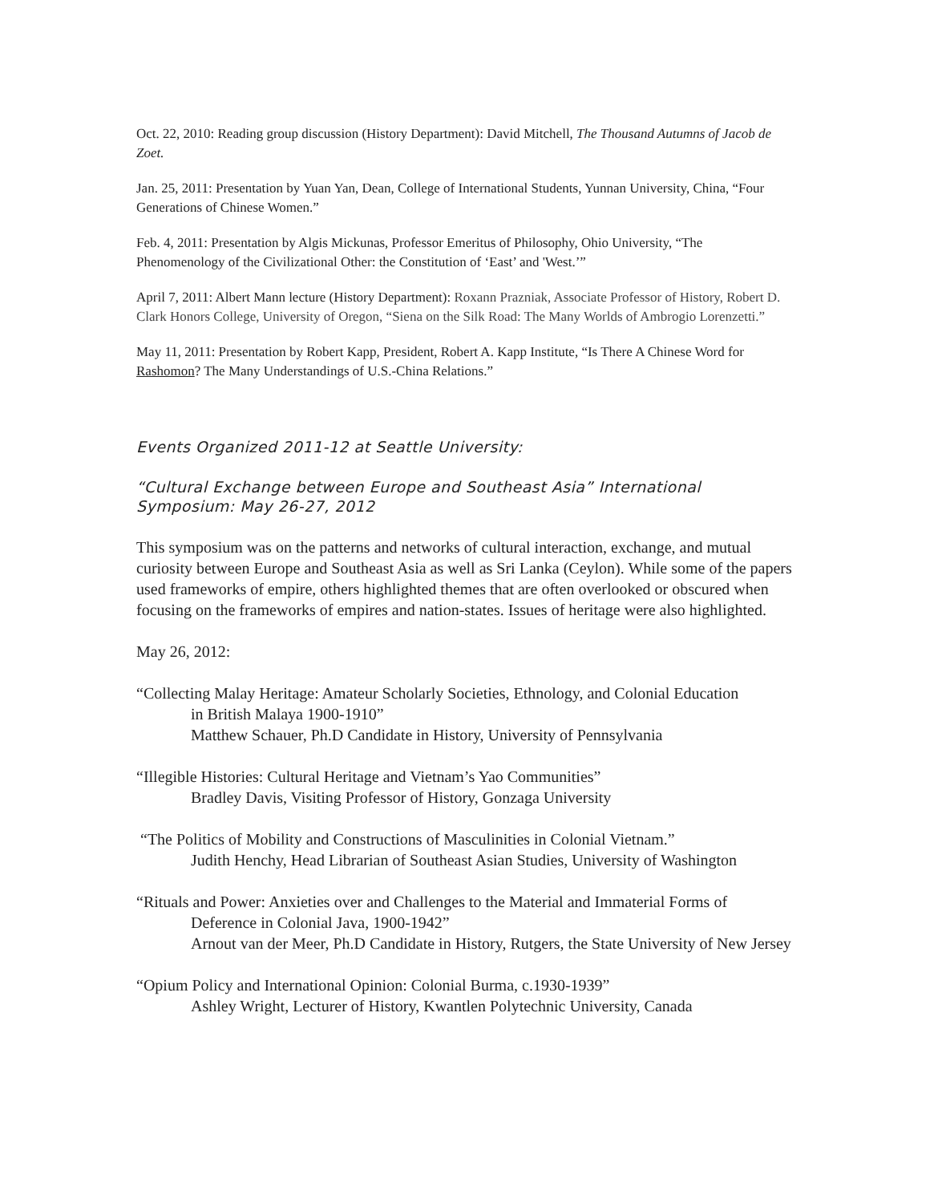Oct. 22, 2010: Reading group discussion (History Department): David Mitchell, The Thousand Autumns of Jacob de Zoet.
Jan. 25, 2011: Presentation by Yuan Yan, Dean, College of International Students, Yunnan University, China, “Four Generations of Chinese Women.”
Feb. 4, 2011: Presentation by Algis Mickunas, Professor Emeritus of Philosophy, Ohio University, “The Phenomenology of the Civilizational Other: the Constitution of ‘East’ and 'West.’”
April 7, 2011: Albert Mann lecture (History Department): Roxann Prazniak, Associate Professor of History, Robert D. Clark Honors College, University of Oregon, “Siena on the Silk Road: The Many Worlds of Ambrogio Lorenzetti.”
May 11, 2011: Presentation by Robert Kapp, President, Robert A. Kapp Institute, “Is There A Chinese Word for Rashomon? The Many Understandings of U.S.-China Relations.”
Events Organized 2011-12 at Seattle University:
“Cultural Exchange between Europe and Southeast Asia” International Symposium: May 26-27, 2012
This symposium was on the patterns and networks of cultural interaction, exchange, and mutual curiosity between Europe and Southeast Asia as well as Sri Lanka (Ceylon). While some of the papers used frameworks of empire, others highlighted themes that are often overlooked or obscured when focusing on the frameworks of empires and nation-states. Issues of heritage were also highlighted.
May 26, 2012:
“Collecting Malay Heritage: Amateur Scholarly Societies, Ethnology, and Colonial Education
in British Malaya 1900-1910”
Matthew Schauer, Ph.D Candidate in History, University of Pennsylvania
“Illegible Histories: Cultural Heritage and Vietnam’s Yao Communities”
Bradley Davis, Visiting Professor of History, Gonzaga University
“The Politics of Mobility and Constructions of Masculinities in Colonial Vietnam.”
Judith Henchy, Head Librarian of Southeast Asian Studies, University of Washington
“Rituals and Power: Anxieties over and Challenges to the Material and Immaterial Forms of
Deference in Colonial Java, 1900-1942”
Arnout van der Meer, Ph.D Candidate in History, Rutgers, the State University of New Jersey
“Opium Policy and International Opinion: Colonial Burma, c.1930-1939”
Ashley Wright, Lecturer of History, Kwantlen Polytechnic University, Canada